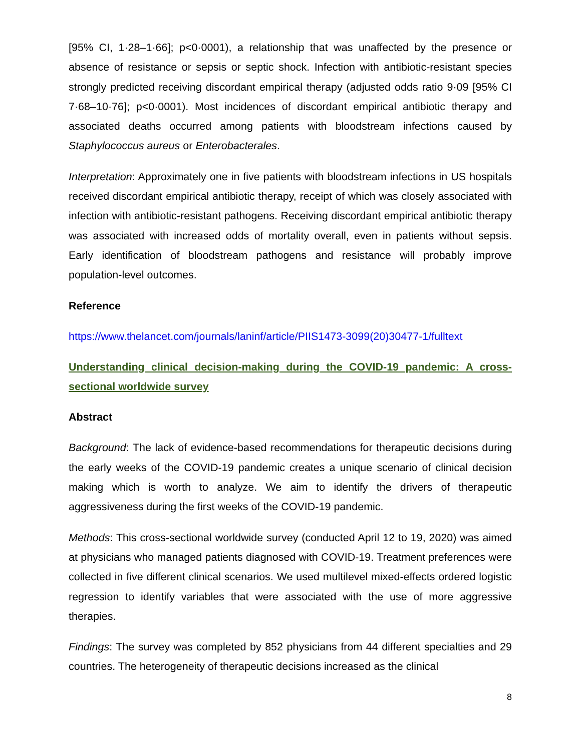[95% CI, 1·28–1·66]; p<0·0001), a relationship that was unaffected by the presence or absence of resistance or sepsis or septic shock. Infection with antibiotic-resistant species strongly predicted receiving discordant empirical therapy (adjusted odds ratio 9·09 [95% CI 7·68–10·76]; p<0·0001). Most incidences of discordant empirical antibiotic therapy and associated deaths occurred among patients with bloodstream infections caused by Staphylococcus aureus or Enterobacterales.
Interpretation: Approximately one in five patients with bloodstream infections in US hospitals received discordant empirical antibiotic therapy, receipt of which was closely associated with infection with antibiotic-resistant pathogens. Receiving discordant empirical antibiotic therapy was associated with increased odds of mortality overall, even in patients without sepsis. Early identification of bloodstream pathogens and resistance will probably improve population-level outcomes.
Reference
https://www.thelancet.com/journals/laninf/article/PIIS1473-3099(20)30477-1/fulltext
Understanding clinical decision-making during the COVID-19 pandemic: A cross-sectional worldwide survey
Abstract
Background: The lack of evidence-based recommendations for therapeutic decisions during the early weeks of the COVID-19 pandemic creates a unique scenario of clinical decision making which is worth to analyze. We aim to identify the drivers of therapeutic aggressiveness during the first weeks of the COVID-19 pandemic.
Methods: This cross-sectional worldwide survey (conducted April 12 to 19, 2020) was aimed at physicians who managed patients diagnosed with COVID-19. Treatment preferences were collected in five different clinical scenarios. We used multilevel mixed-effects ordered logistic regression to identify variables that were associated with the use of more aggressive therapies.
Findings: The survey was completed by 852 physicians from 44 different specialties and 29 countries. The heterogeneity of therapeutic decisions increased as the clinical
8